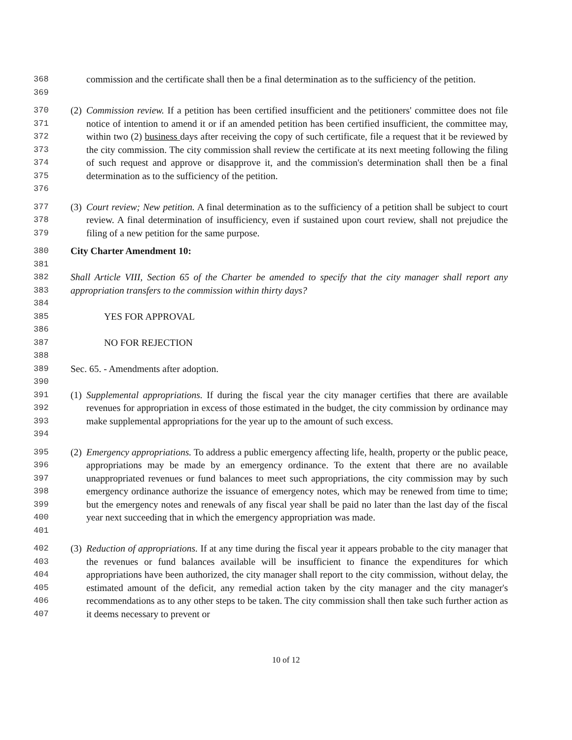368
369 commission and the certificate shall then be a final determination as to the sufficiency of the petition.
370
371
372
373
374
375
376 (2) Commission review. If a petition has been certified insufficient and the petitioners' committee does not file notice of intention to amend it or if an amended petition has been certified insufficient, the committee may, within two (2) business days after receiving the copy of such certificate, file a request that it be reviewed by the city commission. The city commission shall review the certificate at its next meeting following the filing of such request and approve or disapprove it, and the commission's determination shall then be a final determination as to the sufficiency of the petition.
377
378
379 (3) Court review; New petition. A final determination as to the sufficiency of a petition shall be subject to court review. A final determination of insufficiency, even if sustained upon court review, shall not prejudice the filing of a new petition for the same purpose.
380 City Charter Amendment 10:
381
382
383 Shall Article VIII, Section 65 of the Charter be amended to specify that the city manager shall report any appropriation transfers to the commission within thirty days?
384
385 YES FOR APPROVAL
386
387 NO FOR REJECTION
388
389 Sec. 65. - Amendments after adoption.
390
391
392
393
394 (1) Supplemental appropriations. If during the fiscal year the city manager certifies that there are available revenues for appropriation in excess of those estimated in the budget, the city commission by ordinance may make supplemental appropriations for the year up to the amount of such excess.
395
396
397
398
399
400
401 (2) Emergency appropriations. To address a public emergency affecting life, health, property or the public peace, appropriations may be made by an emergency ordinance. To the extent that there are no available unappropriated revenues or fund balances to meet such appropriations, the city commission may by such emergency ordinance authorize the issuance of emergency notes, which may be renewed from time to time; but the emergency notes and renewals of any fiscal year shall be paid no later than the last day of the fiscal year next succeeding that in which the emergency appropriation was made.
402
403
404
405
406
407 (3) Reduction of appropriations. If at any time during the fiscal year it appears probable to the city manager that the revenues or fund balances available will be insufficient to finance the expenditures for which appropriations have been authorized, the city manager shall report to the city commission, without delay, the estimated amount of the deficit, any remedial action taken by the city manager and the city manager's recommendations as to any other steps to be taken. The city commission shall then take such further action as it deems necessary to prevent or
10 of 12